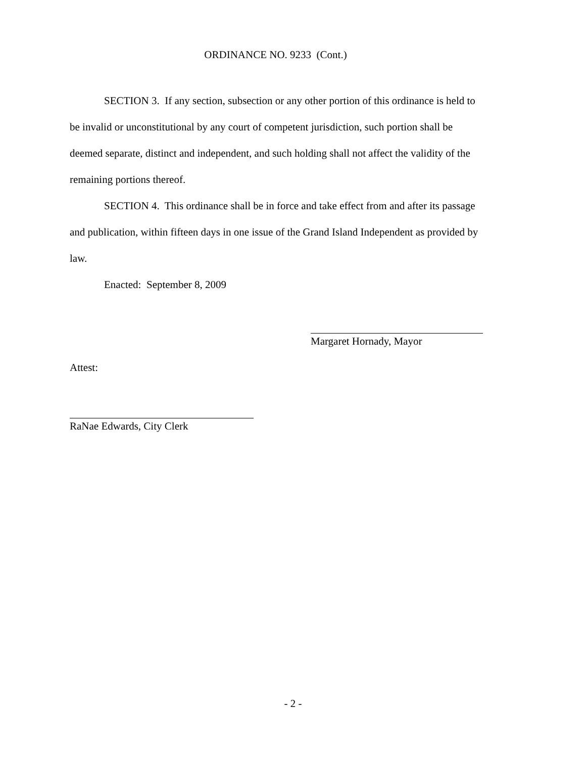ORDINANCE NO. 9233 (Cont.)
SECTION 3. If any section, subsection or any other portion of this ordinance is held to be invalid or unconstitutional by any court of competent jurisdiction, such portion shall be deemed separate, distinct and independent, and such holding shall not affect the validity of the remaining portions thereof.
SECTION 4. This ordinance shall be in force and take effect from and after its passage and publication, within fifteen days in one issue of the Grand Island Independent as provided by law.
Enacted: September 8, 2009
Margaret Hornady, Mayor
Attest:
RaNae Edwards, City Clerk
- 2 -